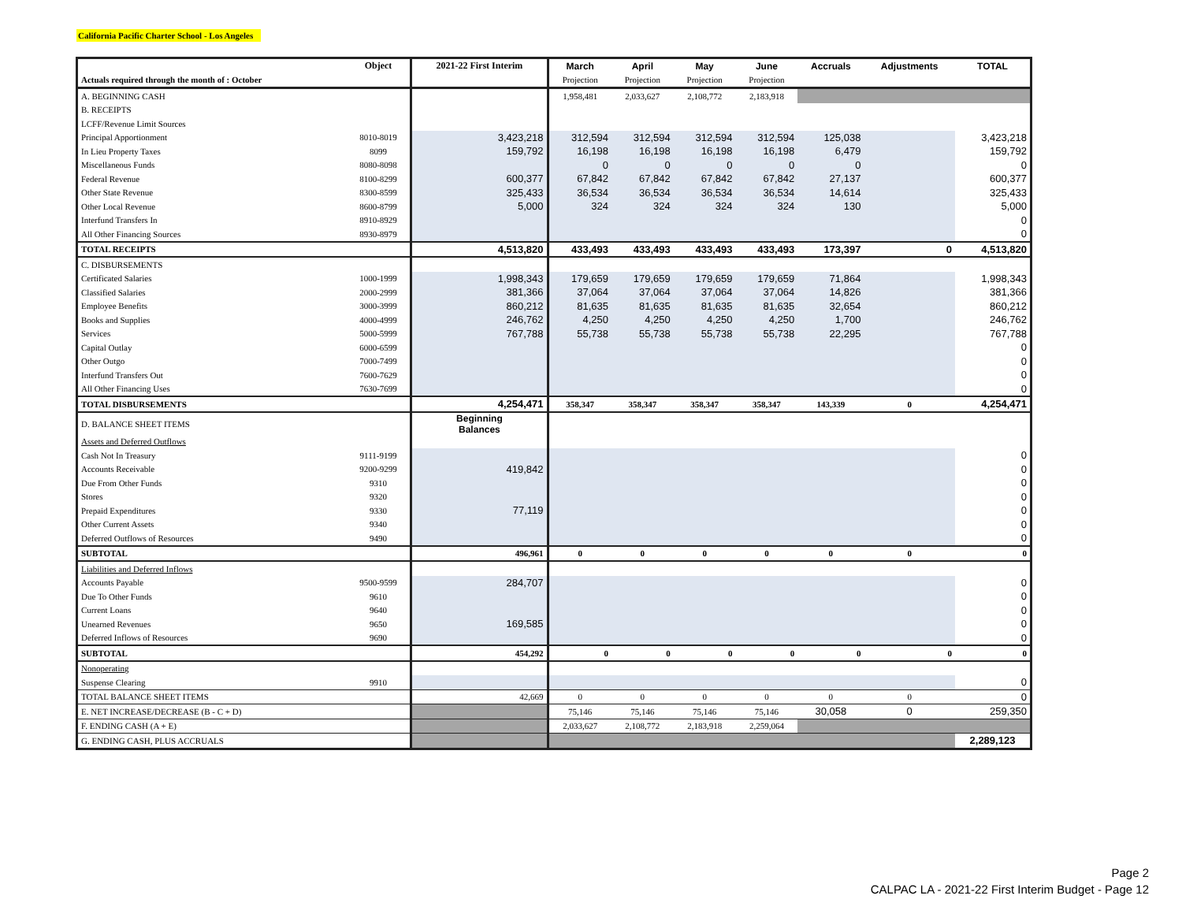California Pacific Charter School - Los Angeles
| | Object | 2021-22 First Interim | March | April | May | June | Accruals | Adjustments | TOTAL |
| --- | --- | --- | --- | --- | --- | --- | --- | --- | --- |
| Actuals required through the month of : October | | | Projection | Projection | Projection | Projection | | | |
| A. BEGINNING CASH | | | 1,958,481 | 2,033,627 | 2,108,772 | 2,183,918 | | | |
| B. RECEIPTS | | | | | | | | | |
| LCFF/Revenue Limit Sources | | | | | | | | | |
| Principal Apportionment | 8010-8019 | 3,423,218 | 312,594 | 312,594 | 312,594 | 312,594 | 125,038 | | 3,423,218 |
| In Lieu Property Taxes | 8099 | 159,792 | 16,198 | 16,198 | 16,198 | 16,198 | 6,479 | | 159,792 |
| Miscellaneous Funds | 8080-8098 | | 0 | 0 | 0 | 0 | 0 | | 0 |
| Federal Revenue | 8100-8299 | 600,377 | 67,842 | 67,842 | 67,842 | 67,842 | 27,137 | | 600,377 |
| Other State Revenue | 8300-8599 | 325,433 | 36,534 | 36,534 | 36,534 | 36,534 | 14,614 | | 325,433 |
| Other Local Revenue | 8600-8799 | 5,000 | 324 | 324 | 324 | 324 | 130 | | 5,000 |
| Interfund Transfers In | 8910-8929 | | | | | | | | 0 |
| All Other Financing Sources | 8930-8979 | | | | | | | | 0 |
| TOTAL RECEIPTS | | 4,513,820 | 433,493 | 433,493 | 433,493 | 433,493 | 173,397 | 0 | 4,513,820 |
| C. DISBURSEMENTS | | | | | | | | | |
| Certificated Salaries | 1000-1999 | 1,998,343 | 179,659 | 179,659 | 179,659 | 179,659 | 71,864 | | 1,998,343 |
| Classified Salaries | 2000-2999 | 381,366 | 37,064 | 37,064 | 37,064 | 37,064 | 14,826 | | 381,366 |
| Employee Benefits | 3000-3999 | 860,212 | 81,635 | 81,635 | 81,635 | 81,635 | 32,654 | | 860,212 |
| Books and Supplies | 4000-4999 | 246,762 | 4,250 | 4,250 | 4,250 | 4,250 | 1,700 | | 246,762 |
| Services | 5000-5999 | 767,788 | 55,738 | 55,738 | 55,738 | 55,738 | 22,295 | | 767,788 |
| Capital Outlay | 6000-6599 | | | | | | | | 0 |
| Other Outgo | 7000-7499 | | | | | | | | 0 |
| Interfund Transfers Out | 7600-7629 | | | | | | | | 0 |
| All Other Financing Uses | 7630-7699 | | | | | | | | 0 |
| TOTAL DISBURSEMENTS | | 4,254,471 | 358,347 | 358,347 | 358,347 | 358,347 | 143,339 | 0 | 4,254,471 |
| D. BALANCE SHEET ITEMS | | Beginning Balances | | | | | | | |
| Assets and Deferred Outflows | | | | | | | | | |
| Cash Not In Treasury | 9111-9199 | | | | | | | | 0 |
| Accounts Receivable | 9200-9299 | 419,842 | | | | | | | 0 |
| Due From Other Funds | 9310 | | | | | | | | 0 |
| Stores | 9320 | | | | | | | | 0 |
| Prepaid Expenditures | 9330 | 77,119 | | | | | | | 0 |
| Other Current Assets | 9340 | | | | | | | | 0 |
| Deferred Outflows of Resources | 9490 | | | | | | | | 0 |
| SUBTOTAL | | 496,961 | 0 | 0 | 0 | 0 | 0 | 0 | 0 |
| Liabilities and Deferred Inflows | | | | | | | | | |
| Accounts Payable | 9500-9599 | 284,707 | | | | | | | 0 |
| Due To Other Funds | 9610 | | | | | | | | 0 |
| Current Loans | 9640 | | | | | | | | 0 |
| Unearned Revenues | 9650 | 169,585 | | | | | | | 0 |
| Deferred Inflows of Resources | 9690 | | | | | | | | 0 |
| SUBTOTAL | | 454,292 | 0 | 0 | 0 | 0 | 0 | 0 | 0 |
| Nonoperating | | | | | | | | | |
| Suspense Clearing | 9910 | | | | | | | | 0 |
| TOTAL BALANCE SHEET ITEMS | | 42,669 | 0 | 0 | 0 | 0 | 0 | 0 | 0 |
| E. NET INCREASE/DECREASE (B - C + D) | | | 75,146 | 75,146 | 75,146 | 75,146 | 30,058 | 0 | 259,350 |
| F. ENDING CASH (A + E) | | | 2,033,627 | 2,108,772 | 2,183,918 | 2,259,064 | | | |
| G. ENDING CASH, PLUS ACCRUALS | | | | | | | | | 2,289,123 |
Page 2
CALPAC LA - 2021-22 First Interim Budget - Page 12